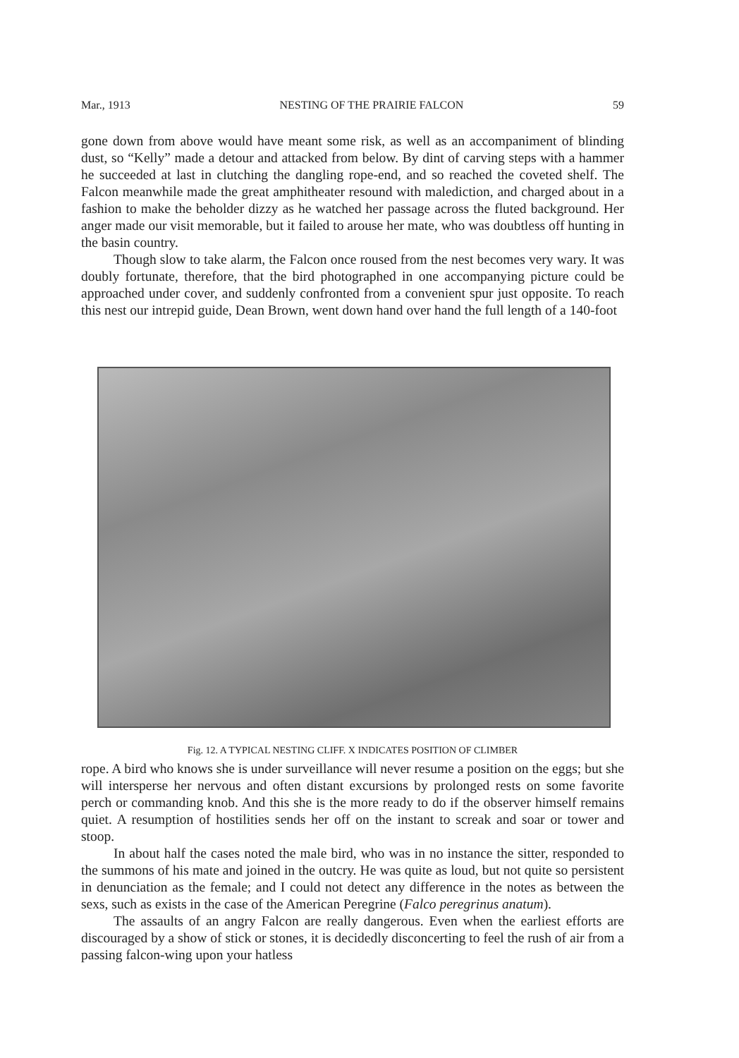Mar., 1913 NESTING OF THE PRAIRIE FALCON 59
gone down from above would have meant some risk, as well as an accompaniment of blinding dust, so “Kelly” made a detour and attacked from below. By dint of carving steps with a hammer he succeeded at last in clutching the dangling rope-end, and so reached the coveted shelf. The Falcon meanwhile made the great amphitheater resound with malediction, and charged about in a fashion to make the beholder dizzy as he watched her passage across the fluted background. Her anger made our visit memorable, but it failed to arouse her mate, who was doubtless off hunting in the basin country.
Though slow to take alarm, the Falcon once roused from the nest becomes very wary. It was doubly fortunate, therefore, that the bird photographed in one accompanying picture could be approached under cover, and suddenly confronted from a convenient spur just opposite. To reach this nest our intrepid guide, Dean Brown, went down hand over hand the full length of a 140-foot
Fig. 12. A TYPICAL NESTING CLIFF. X INDICATES POSITION OF CLIMBER
rope. A bird who knows she is under surveillance will never resume a position on the eggs; but she will intersperse her nervous and often distant excursions by prolonged rests on some favorite perch or commanding knob. And this she is the more ready to do if the observer himself remains quiet. A resumption of hostilities sends her off on the instant to screak and soar or tower and stoop.
In about half the cases noted the male bird, who was in no instance the sitter, responded to the summons of his mate and joined in the outcry. He was quite as loud, but not quite so persistent in denunciation as the female; and I could not detect any difference in the notes as between the sexs, such as exists in the case of the American Peregrine (Falco peregrinus anatum).
The assaults of an angry Falcon are really dangerous. Even when the earliest efforts are discouraged by a show of stick or stones, it is decidedly disconcerting to feel the rush of air from a passing falcon-wing upon your hatless